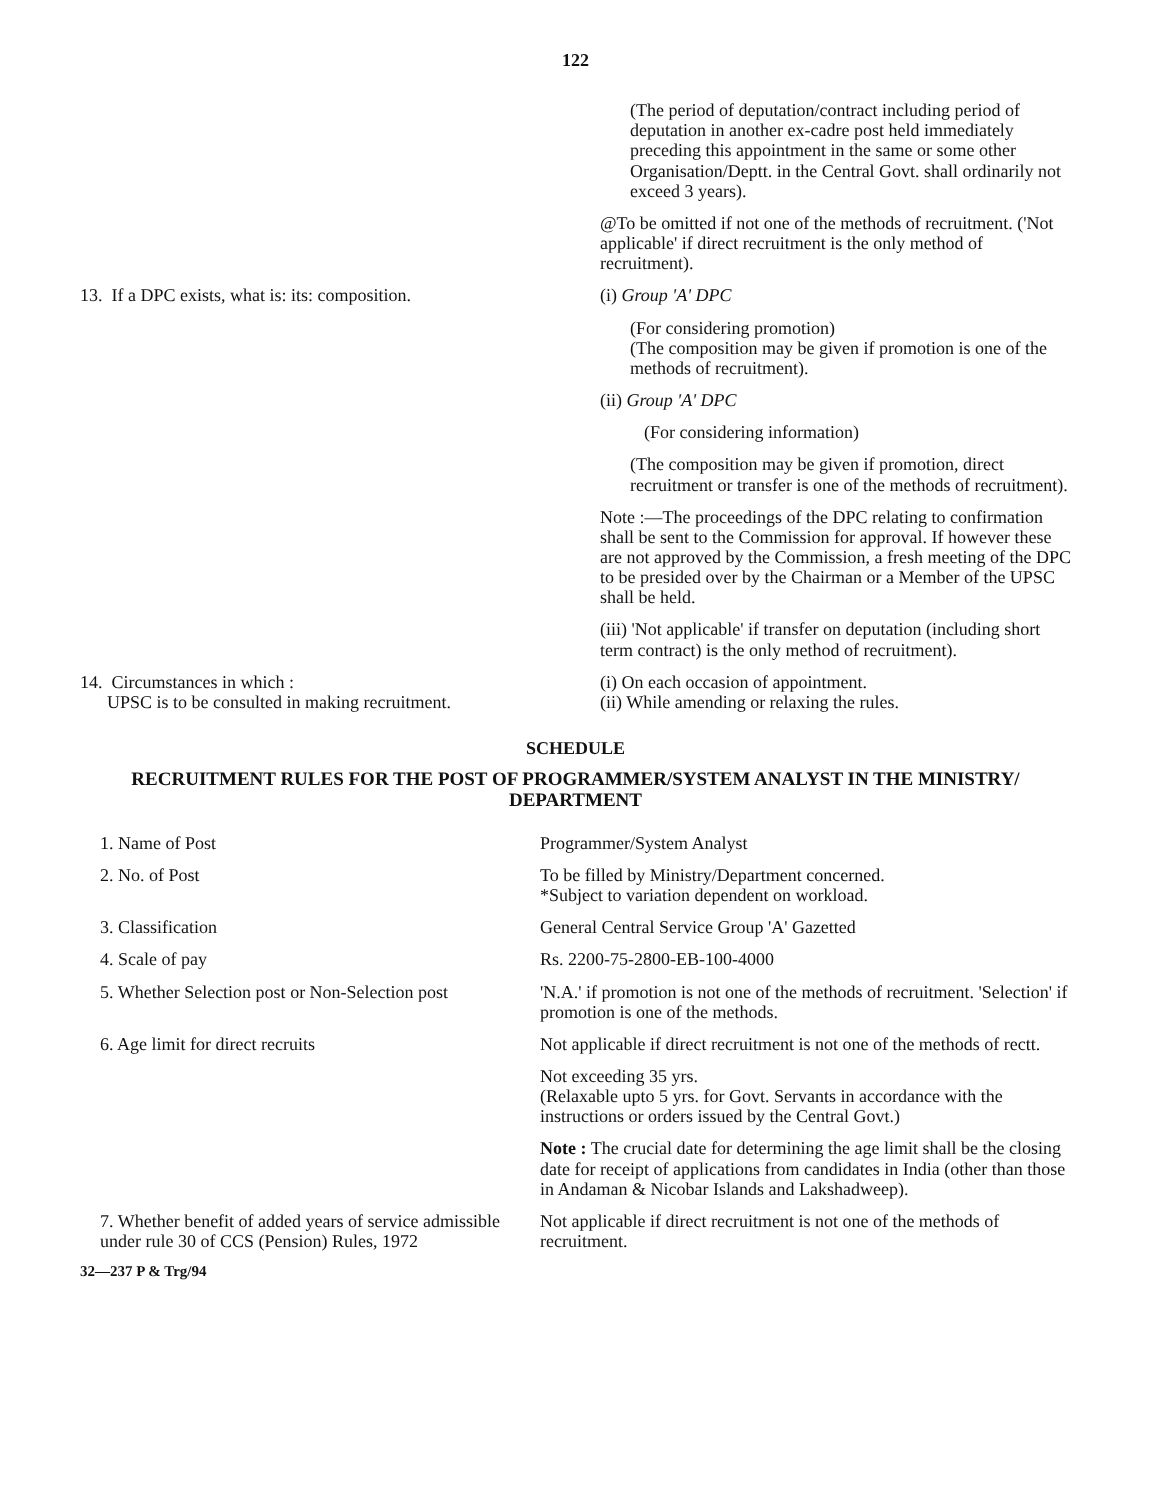122
(The period of deputation/contract including period of deputation in another ex-cadre post held immediately preceding this appointment in the same or some other Organisation/Deptt. in the Central Govt. shall ordinarily not exceed 3 years).
@To be omitted if not one of the methods of recruitment. ('Not applicable' if direct recruitment is the only method of recruitment).
13. If a DPC exists, what is: its: composition.
(i) Group 'A' DPC
(For considering promotion)
(The composition may be given if promotion is one of the methods of recruitment).
(ii) Group 'A' DPC
(For considering information)
(The composition may be given if promotion, direct recruitment or transfer is one of the methods of recruitment).
Note :—The proceedings of the DPC relating to confirmation shall be sent to the Commission for approval. If however these are not approved by the Commission, a fresh meeting of the DPC to be presided over by the Chairman or a Member of the UPSC shall be held.
(iii) 'Not applicable' if transfer on deputation (including short term contract) is the only method of recruitment).
14. Circumstances in which :
UPSC is to be consulted in making recruitment.
(i) On each occasion of appointment.
(ii) While amending or relaxing the rules.
SCHEDULE
RECRUITMENT RULES FOR THE POST OF PROGRAMMER/SYSTEM ANALYST IN THE MINISTRY/ DEPARTMENT
1. Name of Post Programmer/System Analyst
2. No. of Post To be filled by Ministry/Department concerned.
*Subject to variation dependent on workload.
3. Classification General Central Service Group 'A' Gazetted
4. Scale of pay Rs. 2200-75-2800-EB-100-4000
5. Whether Selection post or Non-Selection post
'N.A.' if promotion is not one of the methods of recruitment. 'Selection' if promotion is one of the methods.
6. Age limit for direct recruits Not applicable if direct recruitment is not one of the methods of rectt.
Not exceeding 35 yrs.
(Relaxable upto 5 yrs. for Govt. Servants in accordance with the instructions or orders issued by the Central Govt.)
Note : The crucial date for determining the age limit shall be the closing date for receipt of applications from candidates in India (other than those in Andaman & Nicobar Islands and Lakshadweep).
7. Whether benefit of added years of service admissible under rule 30 of CCS (Pension) Rules, 1972
Not applicable if direct recruitment is not one of the methods of recruitment.
32—237 P & Trg/94